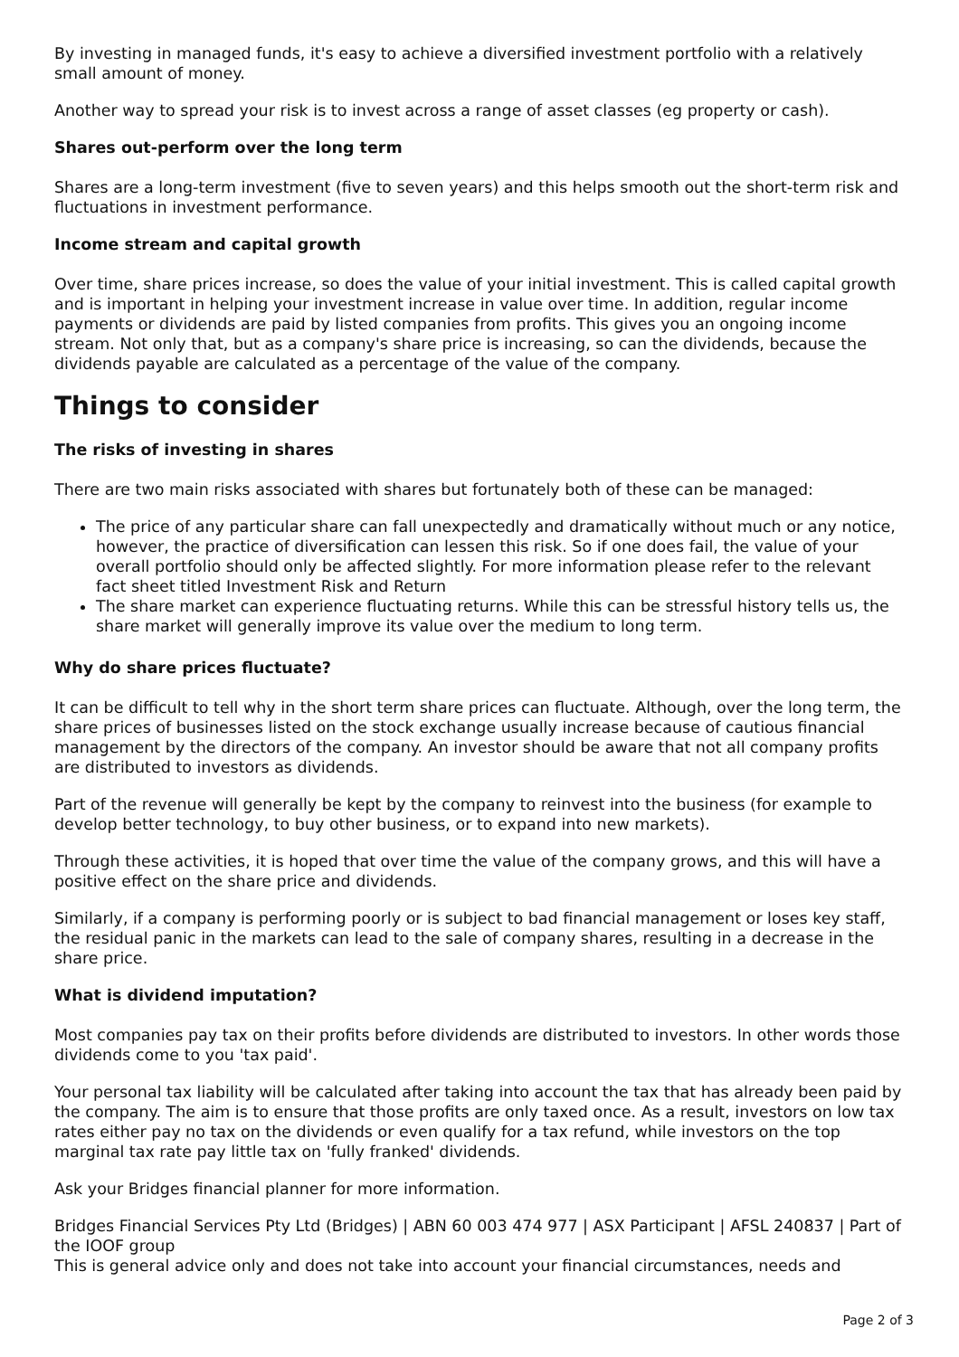By investing in managed funds, it's easy to achieve a diversified investment portfolio with a relatively small amount of money.
Another way to spread your risk is to invest across a range of asset classes (eg property or cash).
Shares out-perform over the long term
Shares are a long-term investment (five to seven years) and this helps smooth out the short-term risk and fluctuations in investment performance.
Income stream and capital growth
Over time, share prices increase, so does the value of your initial investment. This is called capital growth and is important in helping your investment increase in value over time. In addition, regular income payments or dividends are paid by listed companies from profits. This gives you an ongoing income stream. Not only that, but as a company's share price is increasing, so can the dividends, because the dividends payable are calculated as a percentage of the value of the company.
Things to consider
The risks of investing in shares
There are two main risks associated with shares but fortunately both of these can be managed:
The price of any particular share can fall unexpectedly and dramatically without much or any notice, however, the practice of diversification can lessen this risk. So if one does fail, the value of your overall portfolio should only be affected slightly. For more information please refer to the relevant fact sheet titled Investment Risk and Return
The share market can experience fluctuating returns. While this can be stressful history tells us, the share market will generally improve its value over the medium to long term.
Why do share prices fluctuate?
It can be difficult to tell why in the short term share prices can fluctuate. Although, over the long term, the share prices of businesses listed on the stock exchange usually increase because of cautious financial management by the directors of the company. An investor should be aware that not all company profits are distributed to investors as dividends.
Part of the revenue will generally be kept by the company to reinvest into the business (for example to develop better technology, to buy other business, or to expand into new markets).
Through these activities, it is hoped that over time the value of the company grows, and this will have a positive effect on the share price and dividends.
Similarly, if a company is performing poorly or is subject to bad financial management or loses key staff, the residual panic in the markets can lead to the sale of company shares, resulting in a decrease in the share price.
What is dividend imputation?
Most companies pay tax on their profits before dividends are distributed to investors. In other words those dividends come to you 'tax paid'.
Your personal tax liability will be calculated after taking into account the tax that has already been paid by the company. The aim is to ensure that those profits are only taxed once. As a result, investors on low tax rates either pay no tax on the dividends or even qualify for a tax refund, while investors on the top marginal tax rate pay little tax on 'fully franked' dividends.
Ask your Bridges financial planner for more information.
Bridges Financial Services Pty Ltd (Bridges) | ABN 60 003 474 977 | ASX Participant | AFSL 240837 | Part of the IOOF group
This is general advice only and does not take into account your financial circumstances, needs and
Page 2 of 3